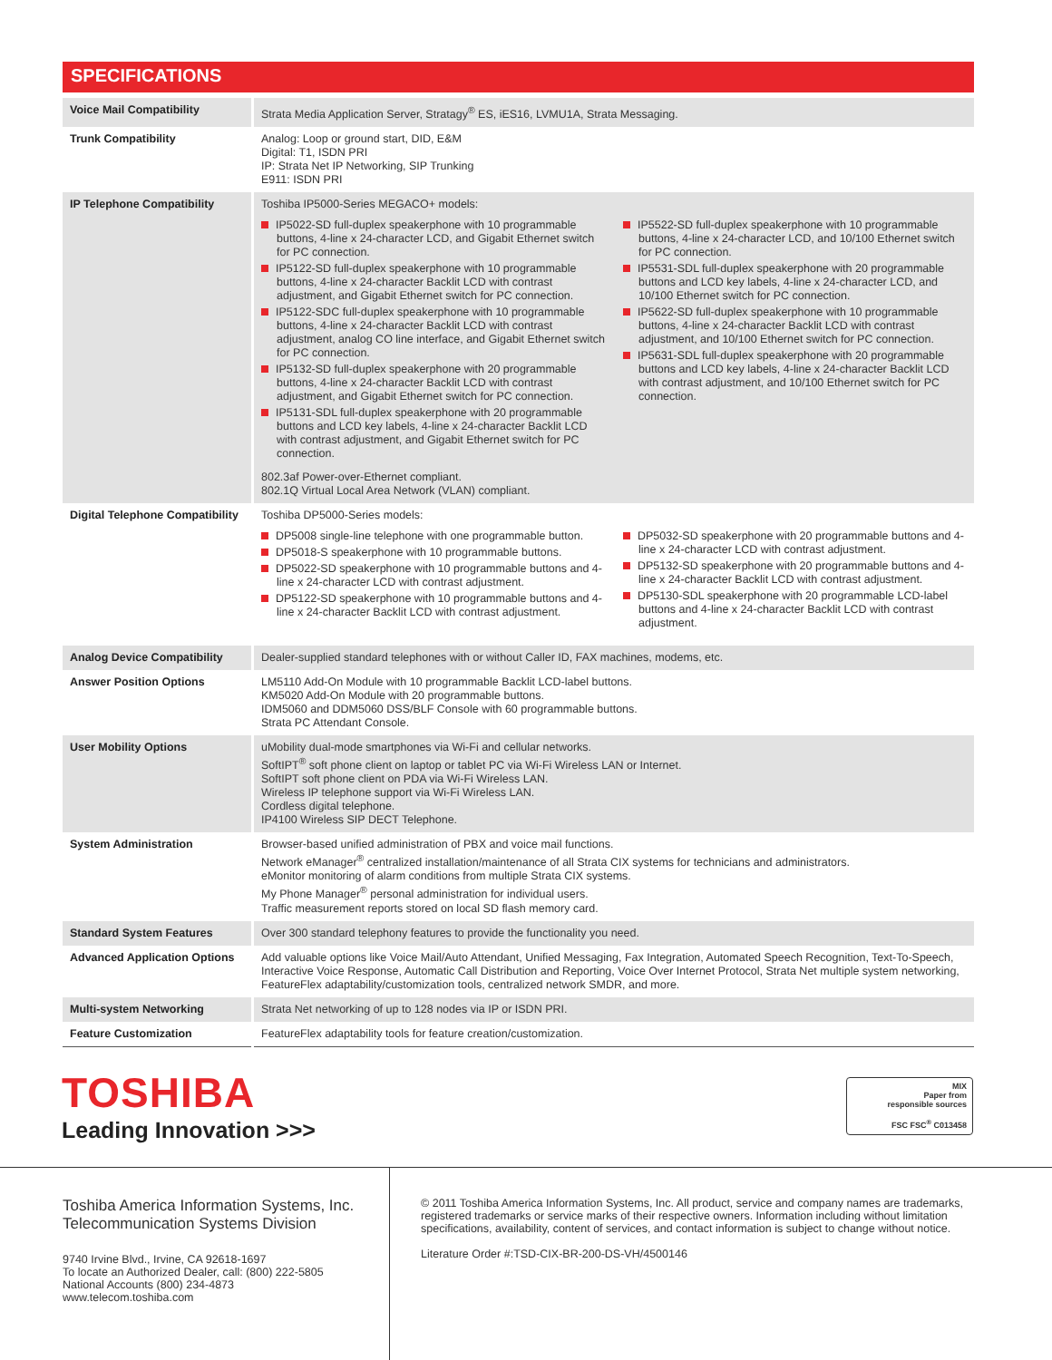SPECIFICATIONS
| Voice Mail Compatibility | Strata Media Application Server, Stratagy<sup>®</sup> ES, iES16, LVMU1A, Strata Messaging. |
| Trunk Compatibility | Analog: Loop or ground start, DID, E&M Digital: T1, ISDN PRI IP: Strata Net IP Networking, SIP Trunking E911: ISDN PRI |
| IP Telephone Compatibility | Toshiba IP5000-Series MEGACO+ models: IP5022-SD full-duplex speakerphone with 10 programmable buttons, 4-line x 24-character LCD, and Gigabit Ethernet switch for PC connection. IP5122-SD full-duplex speakerphone with 10 programmable buttons, 4-line x 24-character Backlit LCD with contrast adjustment, and Gigabit Ethernet switch for PC connection. IP5122-SDC full-duplex speakerphone with 10 programmable buttons, 4-line x 24-character Backlit LCD with contrast adjustment, analog CO line interface, and Gigabit Ethernet switch for PC connection. IP5132-SD full-duplex speakerphone with 20 programmable buttons, 4-line x 24-character Backlit LCD with contrast adjustment, and Gigabit Ethernet switch for PC connection. IP5131-SDL full-duplex speakerphone with 20 programmable buttons and LCD key labels, 4-line x 24-character Backlit LCD with contrast adjustment, and Gigabit Ethernet switch for PC connection. IP5522-SD full-duplex speakerphone with 10 programmable buttons, 4-line x 24-character LCD, and 10/100 Ethernet switch for PC connection. IP5531-SDL full-duplex speakerphone with 20 programmable buttons and LCD key labels, 4-line x 24-character LCD, and 10/100 Ethernet switch for PC connection. IP5622-SD full-duplex speakerphone with 10 programmable buttons, 4-line x 24-character Backlit LCD with contrast adjustment, and 10/100 Ethernet switch for PC connection. IP5631-SDL full-duplex speakerphone with 20 programmable buttons and LCD key labels, 4-line x 24-character Backlit LCD with contrast adjustment, and 10/100 Ethernet switch for PC connection. 802.3af Power-over-Ethernet compliant. 802.1Q Virtual Local Area Network (VLAN) compliant. |
| Digital Telephone Compatibility | Toshiba DP5000-Series models: DP5008 single-line telephone with one programmable button. DP5018-S speakerphone with 10 programmable buttons. DP5022-SD speakerphone with 10 programmable buttons and 4-line x 24-character LCD with contrast adjustment. DP5122-SD speakerphone with 10 programmable buttons and 4-line x 24-character Backlit LCD with contrast adjustment. DP5032-SD speakerphone with 20 programmable buttons and 4-line x 24-character LCD with contrast adjustment. DP5132-SD speakerphone with 20 programmable buttons and 4-line x 24-character Backlit LCD with contrast adjustment. DP5130-SDL speakerphone with 20 programmable LCD-label buttons and 4-line x 24-character Backlit LCD with contrast adjustment. |
| Analog Device Compatibility | Dealer-supplied standard telephones with or without Caller ID, FAX machines, modems, etc. |
| Answer Position Options | LM5110 Add-On Module with 10 programmable Backlit LCD-label buttons. KM5020 Add-On Module with 20 programmable buttons. IDM5060 and DDM5060 DSS/BLF Console with 60 programmable buttons. Strata PC Attendant Console. |
| User Mobility Options | uMobility dual-mode smartphones via Wi-Fi and cellular networks. SoftIPT<sup>®</sup> soft phone client on laptop or tablet PC via Wi-Fi Wireless LAN or Internet. SoftIPT soft phone client on PDA via Wi-Fi Wireless LAN. Wireless IP telephone support via Wi-Fi Wireless LAN. Cordless digital telephone. IP4100 Wireless SIP DECT Telephone. |
| System Administration | Browser-based unified administration of PBX and voice mail functions. Network eManager<sup>®</sup> centralized installation/maintenance of all Strata CIX systems for technicians and administrators. eMonitor monitoring of alarm conditions from multiple Strata CIX systems. My Phone Manager<sup>®</sup> personal administration for individual users. Traffic measurement reports stored on local SD flash memory card. |
| Standard System Features | Over 300 standard telephony features to provide the functionality you need. |
| Advanced Application Options | Add valuable options like Voice Mail/Auto Attendant, Unified Messaging, Fax Integration, Automated Speech Recognition, Text-To-Speech, Interactive Voice Response, Automatic Call Distribution and Reporting, Voice Over Internet Protocol, Strata Net multiple system networking, FeatureFlex adaptability/customization tools, centralized network SMDR, and more. |
| Multi-system Networking | Strata Net networking of up to 128 nodes via IP or ISDN PRI. |
| Feature Customization | FeatureFlex adaptability tools for feature creation/customization. |
TOSHIBA
Leading Innovation >>>
MIX
Paper from
responsible sources
FSC FSC<sup>®</sup> C013458
Toshiba America Information Systems, Inc.
Telecommunication Systems Division
9740 Irvine Blvd., Irvine, CA 92618-1697
To locate an Authorized Dealer, call: (800) 222-5805
National Accounts (800) 234-4873
www.telecom.toshiba.com
© 2011 Toshiba America Information Systems, Inc. All product, service and company names are trademarks, registered trademarks or service marks of their respective owners. Information including without limitation specifications, availability, content of services, and contact information is subject to change without notice.
Literature Order #:TSD-CIX-BR-200-DS-VH/4500146